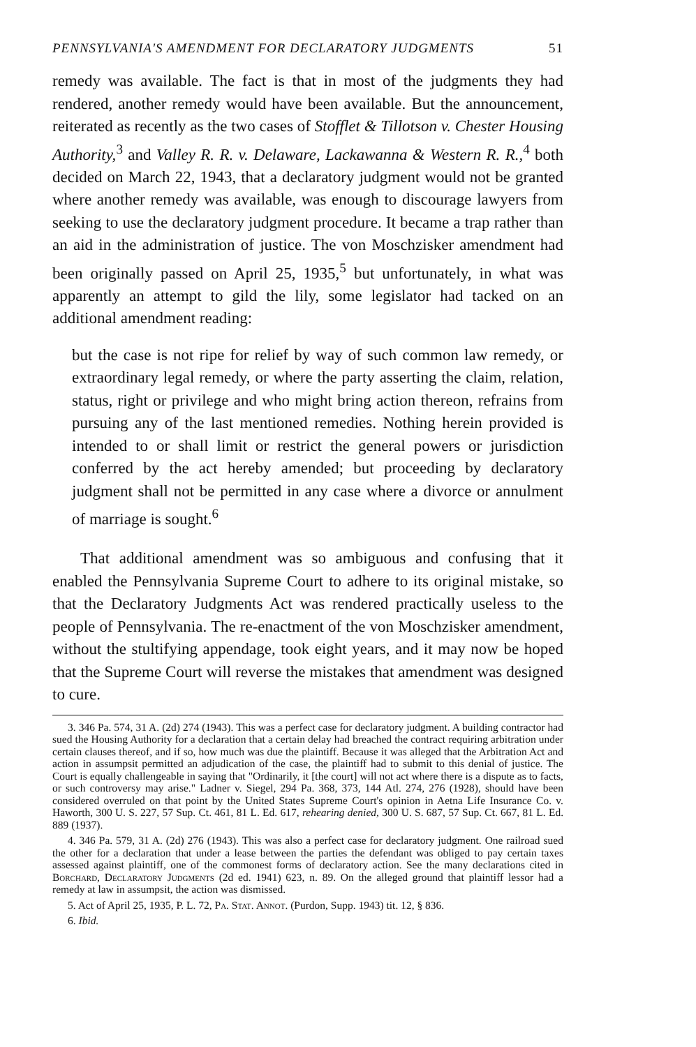PENNSYLVANIA'S AMENDMENT FOR DECLARATORY JUDGMENTS 51
remedy was available. The fact is that in most of the judgments they had rendered, another remedy would have been available. But the announcement, reiterated as recently as the two cases of Stofflet & Tillotson v. Chester Housing Authority,<sup>3</sup> and Valley R. R. v. Delaware, Lackawanna & Western R. R.,<sup>4</sup> both decided on March 22, 1943, that a declaratory judgment would not be granted where another remedy was available, was enough to discourage lawyers from seeking to use the declaratory judgment procedure. It became a trap rather than an aid in the administration of justice. The von Moschzisker amendment had been originally passed on April 25, 1935,<sup>5</sup> but unfortunately, in what was apparently an attempt to gild the lily, some legislator had tacked on an additional amendment reading:
but the case is not ripe for relief by way of such common law remedy, or extraordinary legal remedy, or where the party asserting the claim, relation, status, right or privilege and who might bring action thereon, refrains from pursuing any of the last mentioned remedies. Nothing herein provided is intended to or shall limit or restrict the general powers or jurisdiction conferred by the act hereby amended; but proceeding by declaratory judgment shall not be permitted in any case where a divorce or annulment of marriage is sought.<sup>6</sup>
That additional amendment was so ambiguous and confusing that it enabled the Pennsylvania Supreme Court to adhere to its original mistake, so that the Declaratory Judgments Act was rendered practically useless to the people of Pennsylvania. The re-enactment of the von Moschzisker amendment, without the stultifying appendage, took eight years, and it may now be hoped that the Supreme Court will reverse the mistakes that amendment was designed to cure.
3. 346 Pa. 574, 31 A. (2d) 274 (1943). This was a perfect case for declaratory judgment. A building contractor had sued the Housing Authority for a declaration that a certain delay had breached the contract requiring arbitration under certain clauses thereof, and if so, how much was due the plaintiff. Because it was alleged that the Arbitration Act and action in assumpsit permitted an adjudication of the case, the plaintiff had to submit to this denial of justice. The Court is equally challengeable in saying that "Ordinarily, it [the court] will not act where there is a dispute as to facts, or such controversy may arise." Ladner v. Siegel, 294 Pa. 368, 373, 144 Atl. 274, 276 (1928), should have been considered overruled on that point by the United States Supreme Court's opinion in Aetna Life Insurance Co. v. Haworth, 300 U. S. 227, 57 Sup. Ct. 461, 81 L. Ed. 617, rehearing denied, 300 U. S. 687, 57 Sup. Ct. 667, 81 L. Ed. 889 (1937).
4. 346 Pa. 579, 31 A. (2d) 276 (1943). This was also a perfect case for declaratory judgment. One railroad sued the other for a declaration that under a lease between the parties the defendant was obliged to pay certain taxes assessed against plaintiff, one of the commonest forms of declaratory action. See the many declarations cited in Borchard, Declaratory Judgments (2d ed. 1941) 623, n. 89. On the alleged ground that plaintiff lessor had a remedy at law in assumpsit, the action was dismissed.
5. Act of April 25, 1935, P. L. 72, Pa. Stat. Annot. (Purdon, Supp. 1943) tit. 12, § 836.
6. Ibid.